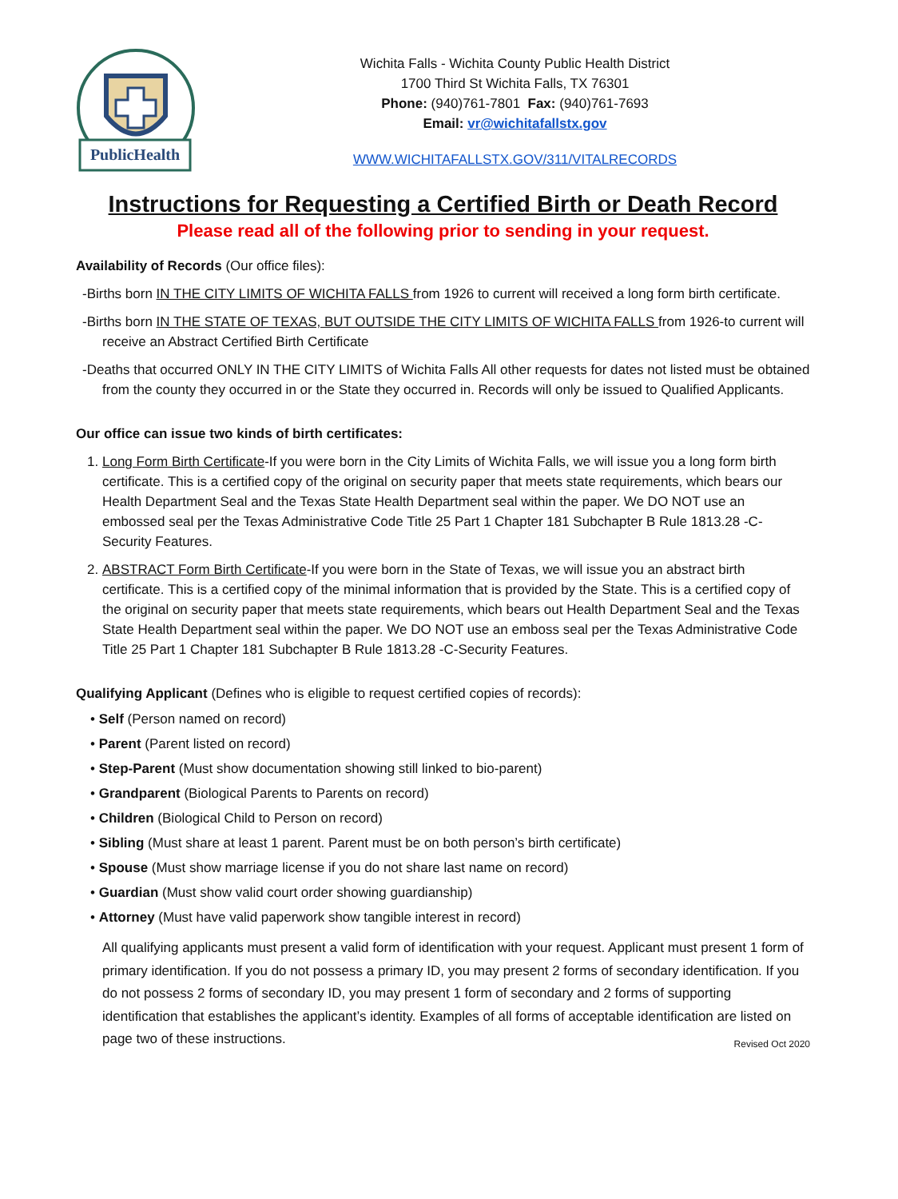PublicHealth
Wichita Falls - Wichita County Public Health District
1700 Third St Wichita Falls, TX 76301
Phone: (940)761-7801 Fax: (940)761-7693
Email: vr@wichitafallstx.gov
WWW.WICHITAFALLSTX.GOV/311/VITALRECORDS
Instructions for Requesting a Certified Birth or Death Record
Please read all of the following prior to sending in your request.
Availability of Records (Our office files):
-Births born IN THE CITY LIMITS OF WICHITA FALLS from 1926 to current will received a long form birth certificate.
-Births born IN THE STATE OF TEXAS, BUT OUTSIDE THE CITY LIMITS OF WICHITA FALLS from 1926-to current will receive an Abstract Certified Birth Certificate
-Deaths that occurred ONLY IN THE CITY LIMITS of Wichita Falls All other requests for dates not listed must be obtained from the county they occurred in or the State they occurred in. Records will only be issued to Qualified Applicants.
Our office can issue two kinds of birth certificates:
1. Long Form Birth Certificate-If you were born in the City Limits of Wichita Falls, we will issue you a long form birth certificate. This is a certified copy of the original on security paper that meets state requirements, which bears our Health Department Seal and the Texas State Health Department seal within the paper. We DO NOT use an embossed seal per the Texas Administrative Code Title 25 Part 1 Chapter 181 Subchapter B Rule 1813.28 -C-Security Features.
2. ABSTRACT Form Birth Certificate-If you were born in the State of Texas, we will issue you an abstract birth certificate. This is a certified copy of the minimal information that is provided by the State. This is a certified copy of the original on security paper that meets state requirements, which bears out Health Department Seal and the Texas State Health Department seal within the paper. We DO NOT use an emboss seal per the Texas Administrative Code Title 25 Part 1 Chapter 181 Subchapter B Rule 1813.28 -C-Security Features.
Qualifying Applicant (Defines who is eligible to request certified copies of records):
• Self (Person named on record)
• Parent (Parent listed on record)
• Step-Parent (Must show documentation showing still linked to bio-parent)
• Grandparent (Biological Parents to Parents on record)
• Children (Biological Child to Person on record)
• Sibling (Must share at least 1 parent. Parent must be on both person’s birth certificate)
• Spouse (Must show marriage license if you do not share last name on record)
• Guardian (Must show valid court order showing guardianship)
• Attorney (Must have valid paperwork show tangible interest in record)
All qualifying applicants must present a valid form of identification with your request. Applicant must present 1 form of primary identification. If you do not possess a primary ID, you may present 2 forms of secondary identification. If you do not possess 2 forms of secondary ID, you may present 1 form of secondary and 2 forms of supporting identification that establishes the applicant’s identity. Examples of all forms of acceptable identification are listed on page two of these instructions. Revised Oct 2020